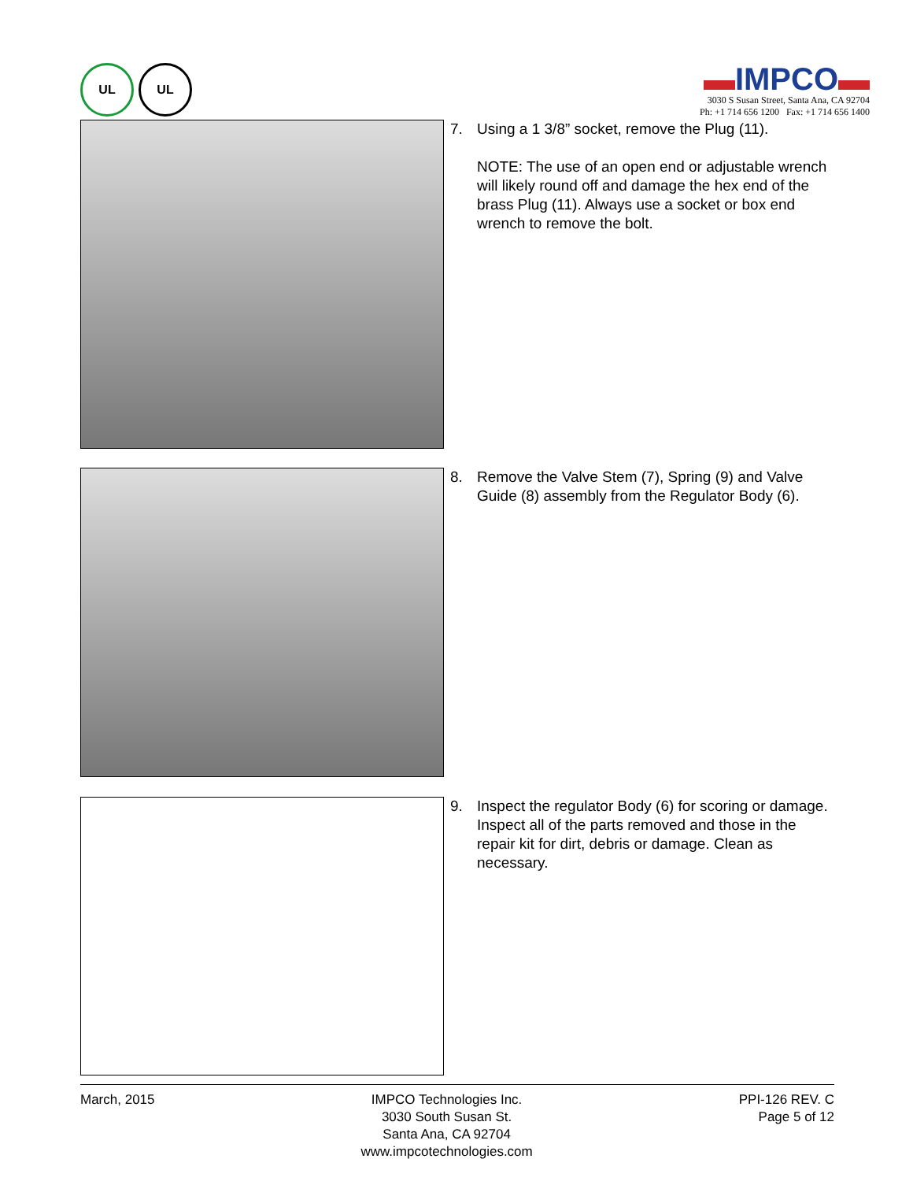UL UL
▬IMPCO▬
3030 S Susan Street, Santa Ana, CA 92704
Ph: +1 714 656 1200 Fax: +1 714 656 1400
7. Using a 1 3/8” socket, remove the Plug (11).
NOTE: The use of an open end or adjustable wrench will likely round off and damage the hex end of the brass Plug (11). Always use a socket or box end wrench to remove the bolt.
8. Remove the Valve Stem (7), Spring (9) and Valve Guide (8) assembly from the Regulator Body (6).
9. Inspect the regulator Body (6) for scoring or damage. Inspect all of the parts removed and those in the repair kit for dirt, debris or damage. Clean as necessary.
March, 2015 IMPCO Technologies Inc.
3030 South Susan St.
Santa Ana, CA 92704
www.impcotechnologies.com
PPI-126 REV. C
Page 5 of 12